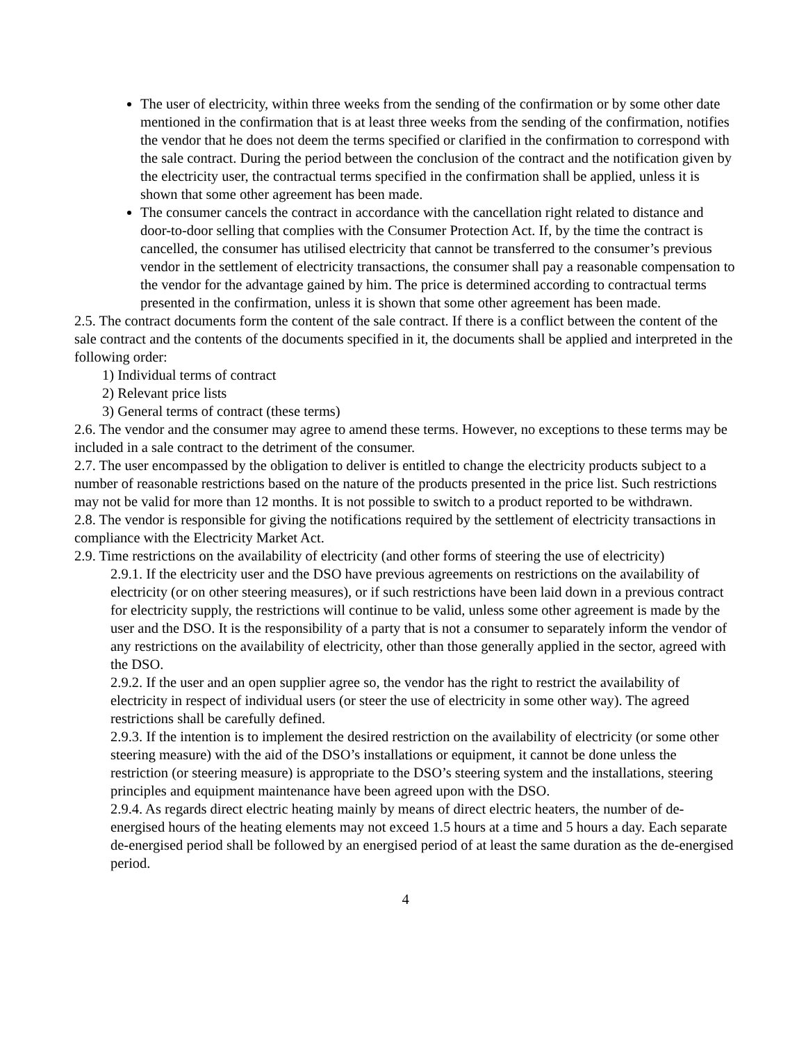The user of electricity, within three weeks from the sending of the confirmation or by some other date mentioned in the confirmation that is at least three weeks from the sending of the confirmation, notifies the vendor that he does not deem the terms specified or clarified in the confirmation to correspond with the sale contract. During the period between the conclusion of the contract and the notification given by the electricity user, the contractual terms specified in the confirmation shall be applied, unless it is shown that some other agreement has been made.
The consumer cancels the contract in accordance with the cancellation right related to distance and door-to-door selling that complies with the Consumer Protection Act. If, by the time the contract is cancelled, the consumer has utilised electricity that cannot be transferred to the consumer’s previous vendor in the settlement of electricity transactions, the consumer shall pay a reasonable compensation to the vendor for the advantage gained by him. The price is determined according to contractual terms presented in the confirmation, unless it is shown that some other agreement has been made.
2.5. The contract documents form the content of the sale contract. If there is a conflict between the content of the sale contract and the contents of the documents specified in it, the documents shall be applied and interpreted in the following order:
1) Individual terms of contract
2) Relevant price lists
3) General terms of contract (these terms)
2.6. The vendor and the consumer may agree to amend these terms. However, no exceptions to these terms may be included in a sale contract to the detriment of the consumer.
2.7. The user encompassed by the obligation to deliver is entitled to change the electricity products subject to a number of reasonable restrictions based on the nature of the products presented in the price list. Such restrictions may not be valid for more than 12 months. It is not possible to switch to a product reported to be withdrawn.
2.8. The vendor is responsible for giving the notifications required by the settlement of electricity transactions in compliance with the Electricity Market Act.
2.9. Time restrictions on the availability of electricity (and other forms of steering the use of electricity)
2.9.1. If the electricity user and the DSO have previous agreements on restrictions on the availability of electricity (or on other steering measures), or if such restrictions have been laid down in a previous contract for electricity supply, the restrictions will continue to be valid, unless some other agreement is made by the user and the DSO. It is the responsibility of a party that is not a consumer to separately inform the vendor of any restrictions on the availability of electricity, other than those generally applied in the sector, agreed with the DSO.
2.9.2. If the user and an open supplier agree so, the vendor has the right to restrict the availability of electricity in respect of individual users (or steer the use of electricity in some other way). The agreed restrictions shall be carefully defined.
2.9.3. If the intention is to implement the desired restriction on the availability of electricity (or some other steering measure) with the aid of the DSO’s installations or equipment, it cannot be done unless the restriction (or steering measure) is appropriate to the DSO’s steering system and the installations, steering principles and equipment maintenance have been agreed upon with the DSO.
2.9.4. As regards direct electric heating mainly by means of direct electric heaters, the number of de-energised hours of the heating elements may not exceed 1.5 hours at a time and 5 hours a day. Each separate de-energised period shall be followed by an energised period of at least the same duration as the de-energised period.
4